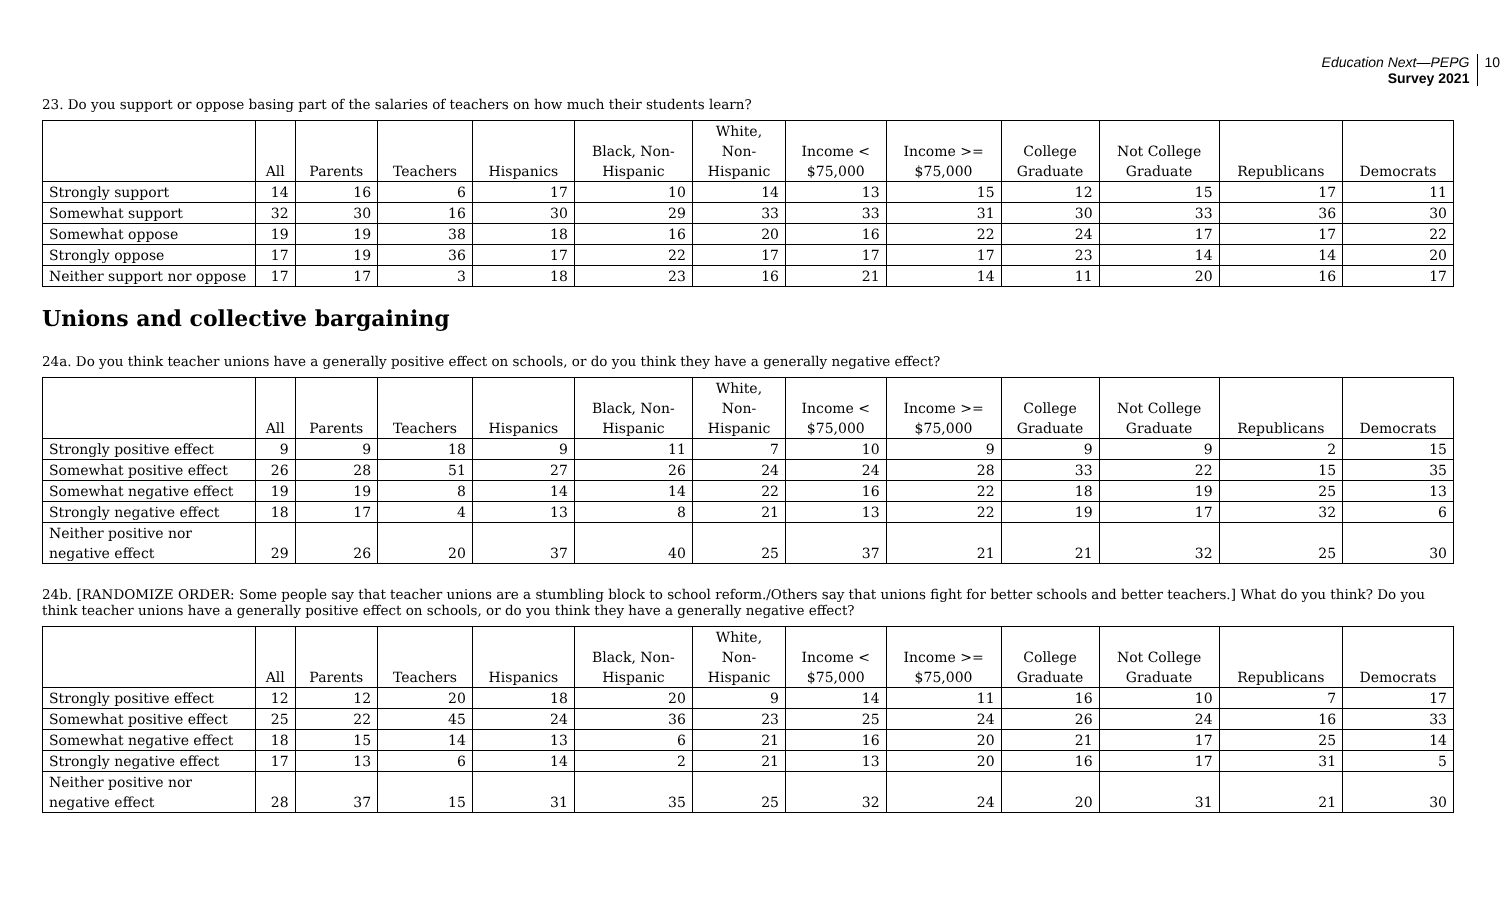Education Next—PEPG
Survey 2021
10
23. Do you support or oppose basing part of the salaries of teachers on how much their students learn?
| | All | Parents | Teachers | Hispanics | Black, Non- Hispanic | White, Non- Hispanic | Income < $75,000 | Income >= $75,000 | College Graduate | Not College Graduate | Republicans | Democrats |
| --- | --- | --- | --- | --- | --- | --- | --- | --- | --- | --- | --- | --- |
| Strongly support | 14 | 16 | 6 | 17 | 10 | 14 | 13 | 15 | 12 | 15 | 17 | 11 |
| Somewhat support | 32 | 30 | 16 | 30 | 29 | 33 | 33 | 31 | 30 | 33 | 36 | 30 |
| Somewhat oppose | 19 | 19 | 38 | 18 | 16 | 20 | 16 | 22 | 24 | 17 | 17 | 22 |
| Strongly oppose | 17 | 19 | 36 | 17 | 22 | 17 | 17 | 17 | 23 | 14 | 14 | 20 |
| Neither support nor oppose | 17 | 17 | 3 | 18 | 23 | 16 | 21 | 14 | 11 | 20 | 16 | 17 |
Unions and collective bargaining
24a. Do you think teacher unions have a generally positive effect on schools, or do you think they have a generally negative effect?
| | All | Parents | Teachers | Hispanics | Black, Non- Hispanic | White, Non- Hispanic | Income < $75,000 | Income >= $75,000 | College Graduate | Not College Graduate | Republicans | Democrats |
| --- | --- | --- | --- | --- | --- | --- | --- | --- | --- | --- | --- | --- |
| Strongly positive effect | 9 | 9 | 18 | 9 | 11 | 7 | 10 | 9 | 9 | 9 | 2 | 15 |
| Somewhat positive effect | 26 | 28 | 51 | 27 | 26 | 24 | 24 | 28 | 33 | 22 | 15 | 35 |
| Somewhat negative effect | 19 | 19 | 8 | 14 | 14 | 22 | 16 | 22 | 18 | 19 | 25 | 13 |
| Strongly negative effect | 18 | 17 | 4 | 13 | 8 | 21 | 13 | 22 | 19 | 17 | 32 | 6 |
| Neither positive nor negative effect | 29 | 26 | 20 | 37 | 40 | 25 | 37 | 21 | 21 | 32 | 25 | 30 |
24b. [RANDOMIZE ORDER: Some people say that teacher unions are a stumbling block to school reform./Others say that unions fight for better schools and better teachers.] What do you think? Do you think teacher unions have a generally positive effect on schools, or do you think they have a generally negative effect?
| | All | Parents | Teachers | Hispanics | Black, Non- Hispanic | White, Non- Hispanic | Income < $75,000 | Income >= $75,000 | College Graduate | Not College Graduate | Republicans | Democrats |
| --- | --- | --- | --- | --- | --- | --- | --- | --- | --- | --- | --- | --- |
| Strongly positive effect | 12 | 12 | 20 | 18 | 20 | 9 | 14 | 11 | 16 | 10 | 7 | 17 |
| Somewhat positive effect | 25 | 22 | 45 | 24 | 36 | 23 | 25 | 24 | 26 | 24 | 16 | 33 |
| Somewhat negative effect | 18 | 15 | 14 | 13 | 6 | 21 | 16 | 20 | 21 | 17 | 25 | 14 |
| Strongly negative effect | 17 | 13 | 6 | 14 | 2 | 21 | 13 | 20 | 16 | 17 | 31 | 5 |
| Neither positive nor negative effect | 28 | 37 | 15 | 31 | 35 | 25 | 32 | 24 | 20 | 31 | 21 | 30 |